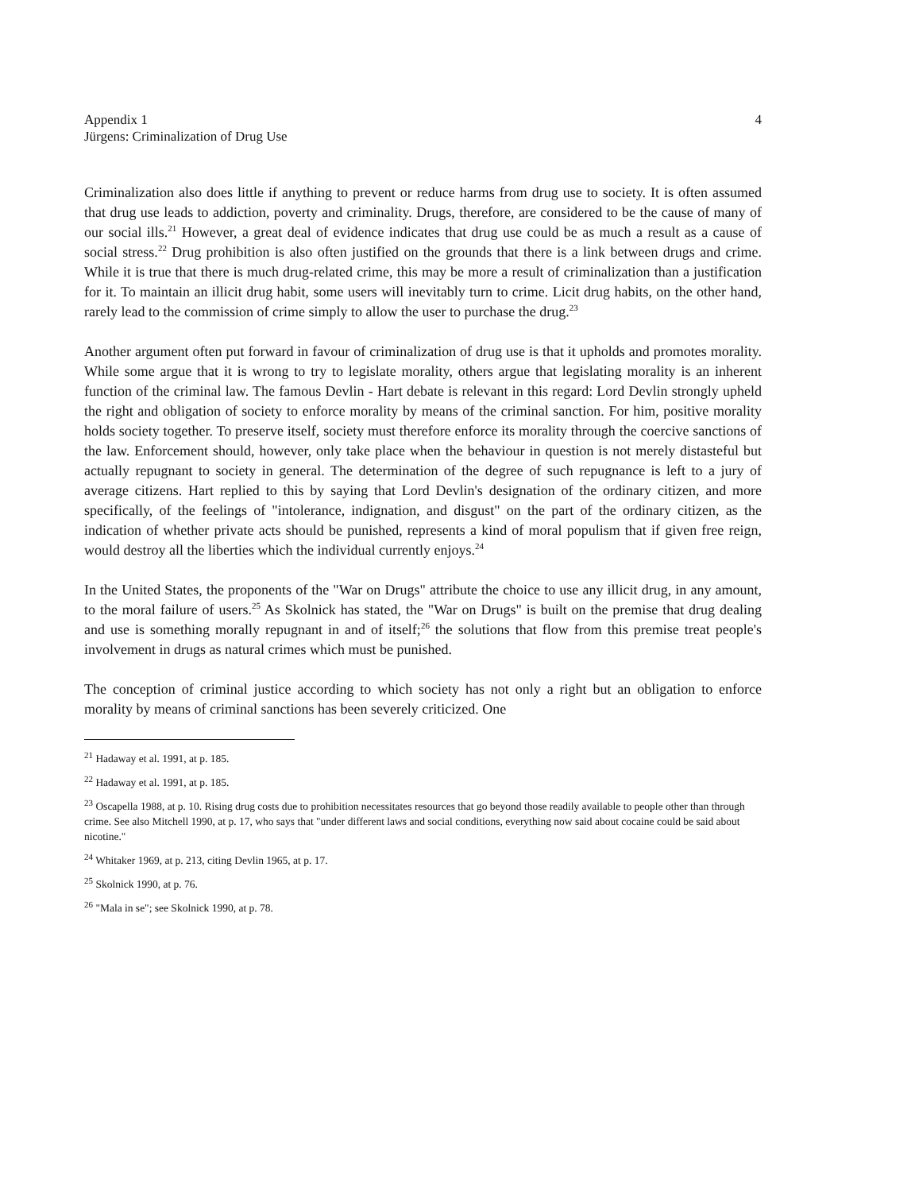Appendix 1
Jürgens: Criminalization of Drug Use
4
Criminalization also does little if anything to prevent or reduce harms from drug use to society. It is often assumed that drug use leads to addiction, poverty and criminality. Drugs, therefore, are considered to be the cause of many of our social ills.<sup>21</sup> However, a great deal of evidence indicates that drug use could be as much a result as a cause of social stress.<sup>22</sup> Drug prohibition is also often justified on the grounds that there is a link between drugs and crime. While it is true that there is much drug-related crime, this may be more a result of criminalization than a justification for it. To maintain an illicit drug habit, some users will inevitably turn to crime. Licit drug habits, on the other hand, rarely lead to the commission of crime simply to allow the user to purchase the drug.<sup>23</sup>
Another argument often put forward in favour of criminalization of drug use is that it upholds and promotes morality. While some argue that it is wrong to try to legislate morality, others argue that legislating morality is an inherent function of the criminal law. The famous Devlin - Hart debate is relevant in this regard: Lord Devlin strongly upheld the right and obligation of society to enforce morality by means of the criminal sanction. For him, positive morality holds society together. To preserve itself, society must therefore enforce its morality through the coercive sanctions of the law. Enforcement should, however, only take place when the behaviour in question is not merely distasteful but actually repugnant to society in general. The determination of the degree of such repugnance is left to a jury of average citizens. Hart replied to this by saying that Lord Devlin's designation of the ordinary citizen, and more specifically, of the feelings of "intolerance, indignation, and disgust" on the part of the ordinary citizen, as the indication of whether private acts should be punished, represents a kind of moral populism that if given free reign, would destroy all the liberties which the individual currently enjoys.<sup>24</sup>
In the United States, the proponents of the "War on Drugs" attribute the choice to use any illicit drug, in any amount, to the moral failure of users.<sup>25</sup> As Skolnick has stated, the "War on Drugs" is built on the premise that drug dealing and use is something morally repugnant in and of itself;<sup>26</sup> the solutions that flow from this premise treat people's involvement in drugs as natural crimes which must be punished.
The conception of criminal justice according to which society has not only a right but an obligation to enforce morality by means of criminal sanctions has been severely criticized. One
<sup>21</sup> Hadaway et al. 1991, at p. 185.
<sup>22</sup> Hadaway et al. 1991, at p. 185.
<sup>23</sup> Oscapella 1988, at p. 10. Rising drug costs due to prohibition necessitates resources that go beyond those readily available to people other than through crime. See also Mitchell 1990, at p. 17, who says that "under different laws and social conditions, everything now said about cocaine could be said about nicotine."
<sup>24</sup> Whitaker 1969, at p. 213, citing Devlin 1965, at p. 17.
<sup>25</sup> Skolnick 1990, at p. 76.
<sup>26</sup> "Mala in se"; see Skolnick 1990, at p. 78.